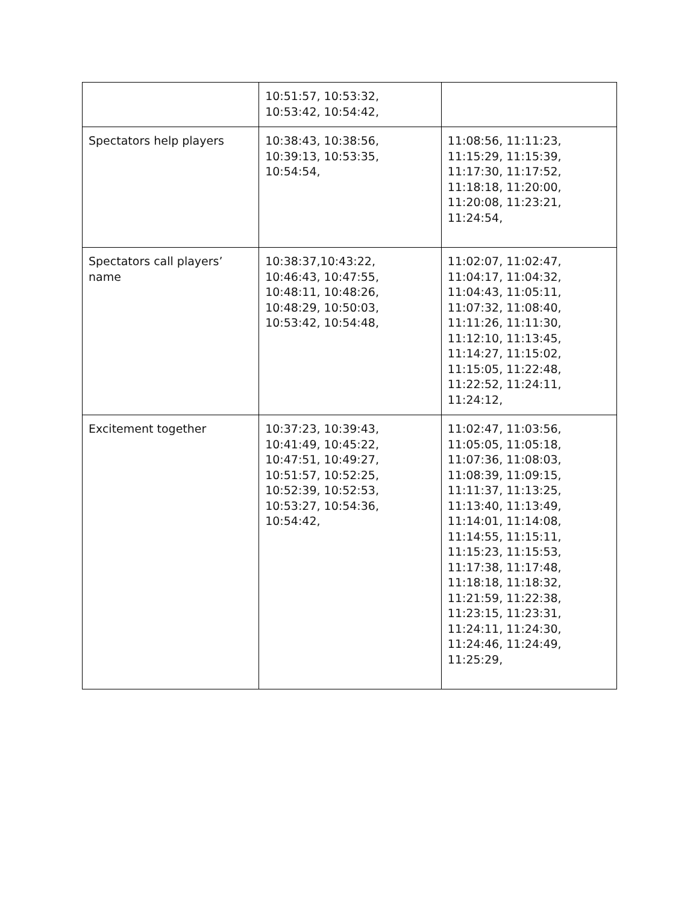| | 10:51:57, 10:53:32, 10:53:42, 10:54:42, | |
| Spectators help players | 10:38:43, 10:38:56, 10:39:13, 10:53:35, 10:54:54, | 11:08:56, 11:11:23, 11:15:29, 11:15:39, 11:17:30, 11:17:52, 11:18:18, 11:20:00, 11:20:08, 11:23:21, 11:24:54, |
| Spectators call players’ name | 10:38:37,10:43:22, 10:46:43, 10:47:55, 10:48:11, 10:48:26, 10:48:29, 10:50:03, 10:53:42, 10:54:48, | 11:02:07, 11:02:47, 11:04:17, 11:04:32, 11:04:43, 11:05:11, 11:07:32, 11:08:40, 11:11:26, 11:11:30, 11:12:10, 11:13:45, 11:14:27, 11:15:02, 11:15:05, 11:22:48, 11:22:52, 11:24:11, 11:24:12, |
| Excitement together | 10:37:23, 10:39:43, 10:41:49, 10:45:22, 10:47:51, 10:49:27, 10:51:57, 10:52:25, 10:52:39, 10:52:53, 10:53:27, 10:54:36, 10:54:42, | 11:02:47, 11:03:56, 11:05:05, 11:05:18, 11:07:36, 11:08:03, 11:08:39, 11:09:15, 11:11:37, 11:13:25, 11:13:40, 11:13:49, 11:14:01, 11:14:08, 11:14:55, 11:15:11, 11:15:23, 11:15:53, 11:17:38, 11:17:48, 11:18:18, 11:18:32, 11:21:59, 11:22:38, 11:23:15, 11:23:31, 11:24:11, 11:24:30, 11:24:46, 11:24:49, 11:25:29, |